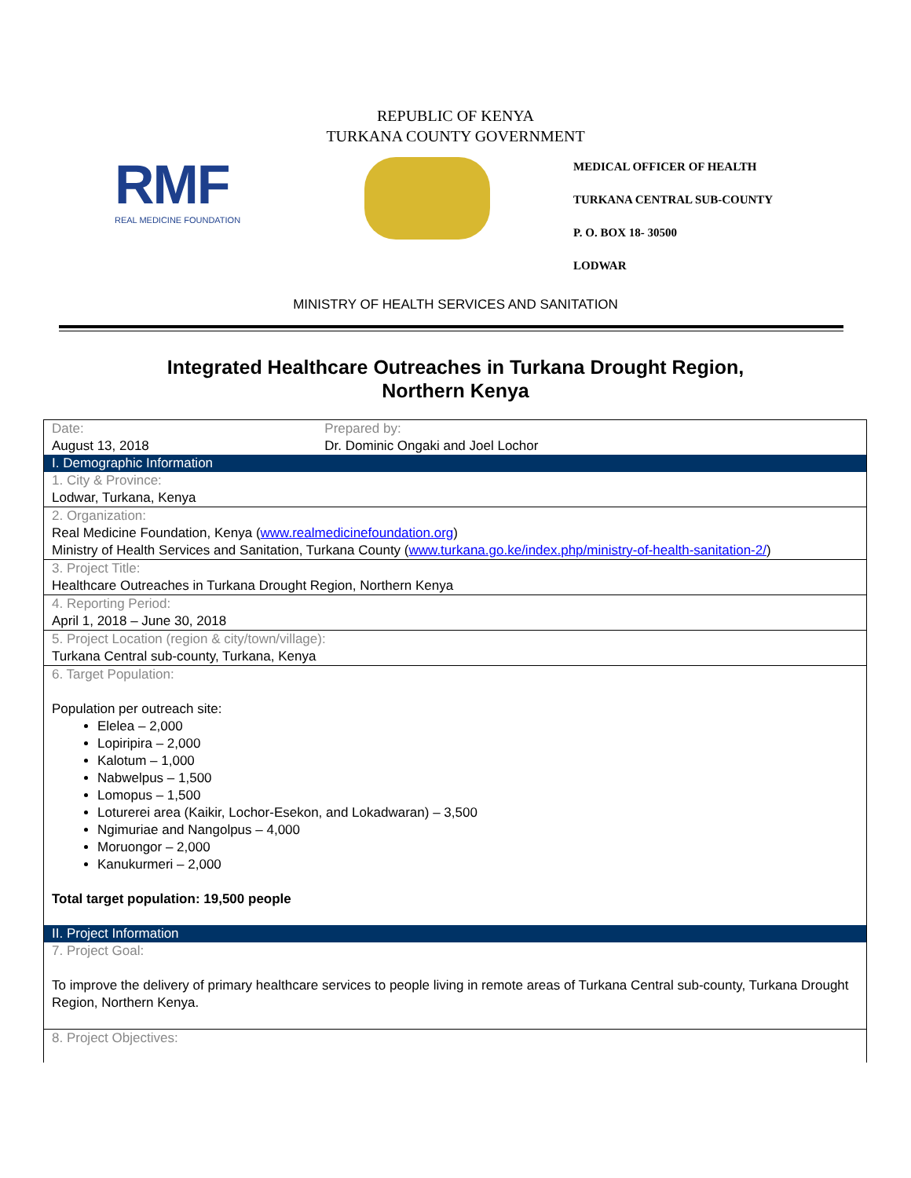REPUBLIC OF KENYA
TURKANA COUNTY GOVERNMENT
RMF
REAL MEDICINE FOUNDATION
MEDICAL OFFICER OF HEALTH
TURKANA CENTRAL SUB-COUNTY
P. O. BOX 18- 30500
LODWAR
MINISTRY OF HEALTH SERVICES AND SANITATION
Integrated Healthcare Outreaches in Turkana Drought Region,
Northern Kenya
| Date: August 13, 2018 | Prepared by: Dr. Dominic Ongaki and Joel Lochor |
| I. Demographic Information | |
| 1. City & Province: Lodwar, Turkana, Kenya | |
| 2. Organization: Real Medicine Foundation, Kenya ( www.realmedicinefoundation.org ) Ministry of Health Services and Sanitation, Turkana County ( www.turkana.go.ke/index.php/ministry-of-health-sanitation-2/ ) | |
| 3. Project Title: Healthcare Outreaches in Turkana Drought Region, Northern Kenya | |
| 4. Reporting Period: April 1, 2018 – June 30, 2018 | |
| 5. Project Location (region & city/town/village): Turkana Central sub-county, Turkana, Kenya | |
| 6. Target Population: Population per outreach site: Elelea – 2,000 Lopiripira – 2,000 Kalotum – 1,000 Nabwelpus – 1,500 Lomopus – 1,500 Loturerei area (Kaikir, Lochor-Esekon, and Lokadwaran) – 3,500 Ngimuriae and Nangolpus – 4,000 Moruongor – 2,000 Kanukurmeri – 2,000 Total target population: 19,500 people | |
| II. Project Information | |
| 7. Project Goal: To improve the delivery of primary healthcare services to people living in remote areas of Turkana Central sub-county, Turkana Drought Region, Northern Kenya. | |
| 8. Project Objectives: | |